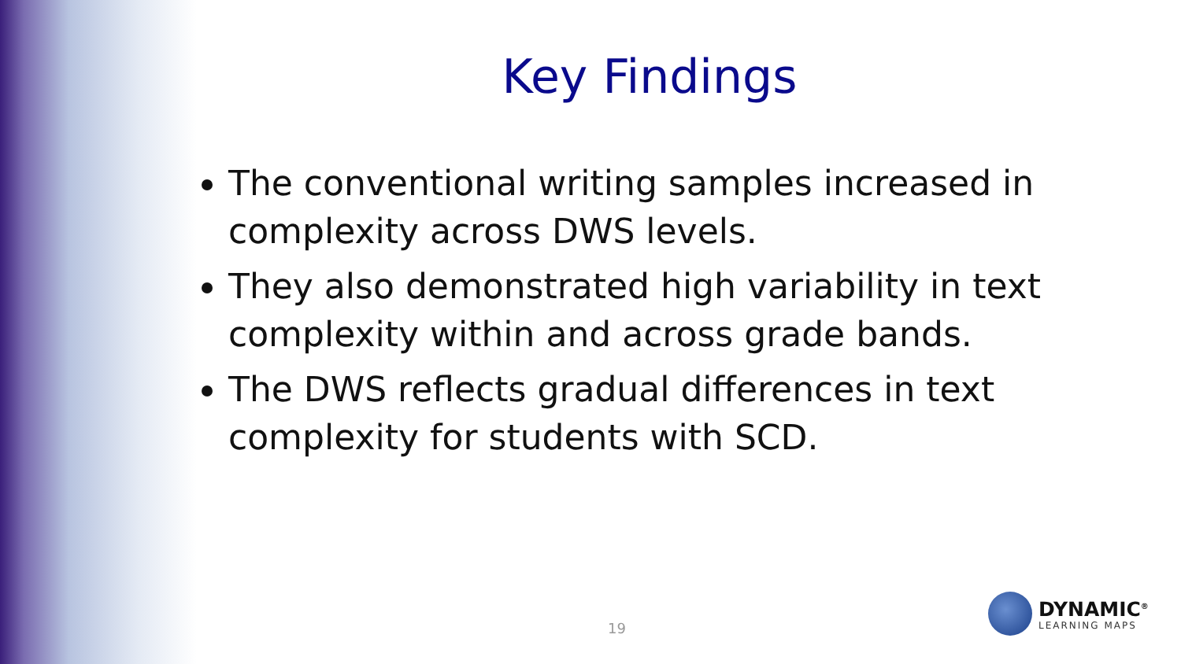Key Findings
The conventional writing samples increased in complexity across DWS levels.
They also demonstrated high variability in text complexity within and across grade bands.
The DWS reflects gradual differences in text complexity for students with SCD.
19
DYNAMIC<sup>®</sup>
LEARNING MAPS